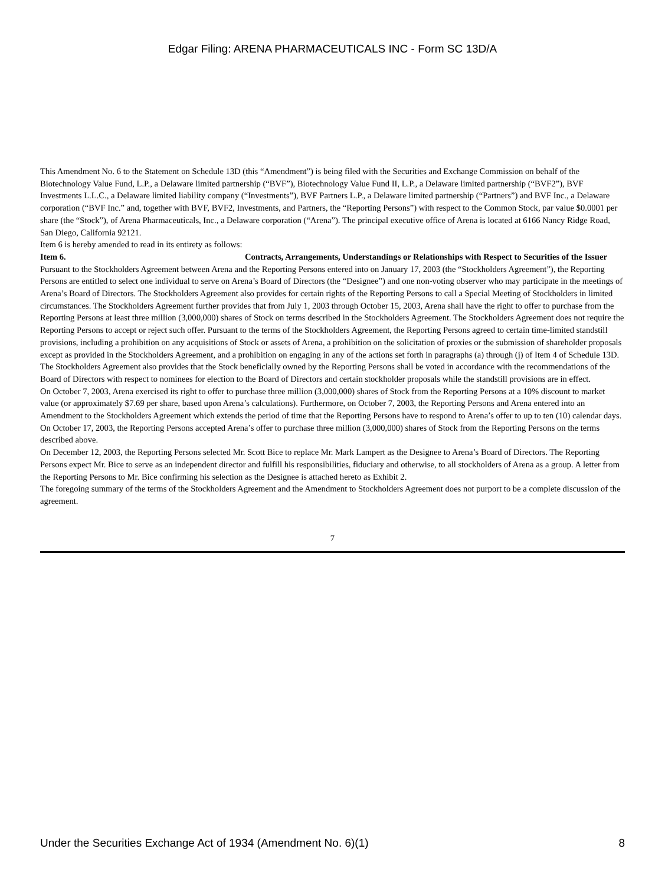Edgar Filing: ARENA PHARMACEUTICALS INC - Form SC 13D/A
This Amendment No. 6 to the Statement on Schedule 13D (this “Amendment”) is being filed with the Securities and Exchange Commission on behalf of the Biotechnology Value Fund, L.P., a Delaware limited partnership (“BVF”), Biotechnology Value Fund II, L.P., a Delaware limited partnership (“BVF2”), BVF Investments L.L.C., a Delaware limited liability company (“Investments”), BVF Partners L.P., a Delaware limited partnership (“Partners”) and BVF Inc., a Delaware corporation (“BVF Inc.” and, together with BVF, BVF2, Investments, and Partners, the “Reporting Persons”) with respect to the Common Stock, par value $0.0001 per share (the “Stock”), of Arena Pharmaceuticals, Inc., a Delaware corporation (“Arena”). The principal executive office of Arena is located at 6166 Nancy Ridge Road, San Diego, California 92121.
Item 6 is hereby amended to read in its entirety as follows:
Item 6. Contracts, Arrangements, Understandings or Relationships with Respect to Securities of the Issuer
Pursuant to the Stockholders Agreement between Arena and the Reporting Persons entered into on January 17, 2003 (the “Stockholders Agreement”), the Reporting Persons are entitled to select one individual to serve on Arena’s Board of Directors (the “Designee”) and one non-voting observer who may participate in the meetings of Arena’s Board of Directors. The Stockholders Agreement also provides for certain rights of the Reporting Persons to call a Special Meeting of Stockholders in limited circumstances. The Stockholders Agreement further provides that from July 1, 2003 through October 15, 2003, Arena shall have the right to offer to purchase from the Reporting Persons at least three million (3,000,000) shares of Stock on terms described in the Stockholders Agreement. The Stockholders Agreement does not require the Reporting Persons to accept or reject such offer. Pursuant to the terms of the Stockholders Agreement, the Reporting Persons agreed to certain time-limited standstill provisions, including a prohibition on any acquisitions of Stock or assets of Arena, a prohibition on the solicitation of proxies or the submission of shareholder proposals except as provided in the Stockholders Agreement, and a prohibition on engaging in any of the actions set forth in paragraphs (a) through (j) of Item 4 of Schedule 13D. The Stockholders Agreement also provides that the Stock beneficially owned by the Reporting Persons shall be voted in accordance with the recommendations of the Board of Directors with respect to nominees for election to the Board of Directors and certain stockholder proposals while the standstill provisions are in effect.
On October 7, 2003, Arena exercised its right to offer to purchase three million (3,000,000) shares of Stock from the Reporting Persons at a 10% discount to market value (or approximately $7.69 per share, based upon Arena’s calculations). Furthermore, on October 7, 2003, the Reporting Persons and Arena entered into an Amendment to the Stockholders Agreement which extends the period of time that the Reporting Persons have to respond to Arena’s offer to up to ten (10) calendar days. On October 17, 2003, the Reporting Persons accepted Arena’s offer to purchase three million (3,000,000) shares of Stock from the Reporting Persons on the terms described above.
On December 12, 2003, the Reporting Persons selected Mr. Scott Bice to replace Mr. Mark Lampert as the Designee to Arena’s Board of Directors. The Reporting Persons expect Mr. Bice to serve as an independent director and fulfill his responsibilities, fiduciary and otherwise, to all stockholders of Arena as a group. A letter from the Reporting Persons to Mr. Bice confirming his selection as the Designee is attached hereto as Exhibit 2.
The foregoing summary of the terms of the Stockholders Agreement and the Amendment to Stockholders Agreement does not purport to be a complete discussion of the agreement.
7
Under the Securities Exchange Act of 1934 (Amendment No. 6)(1) 8